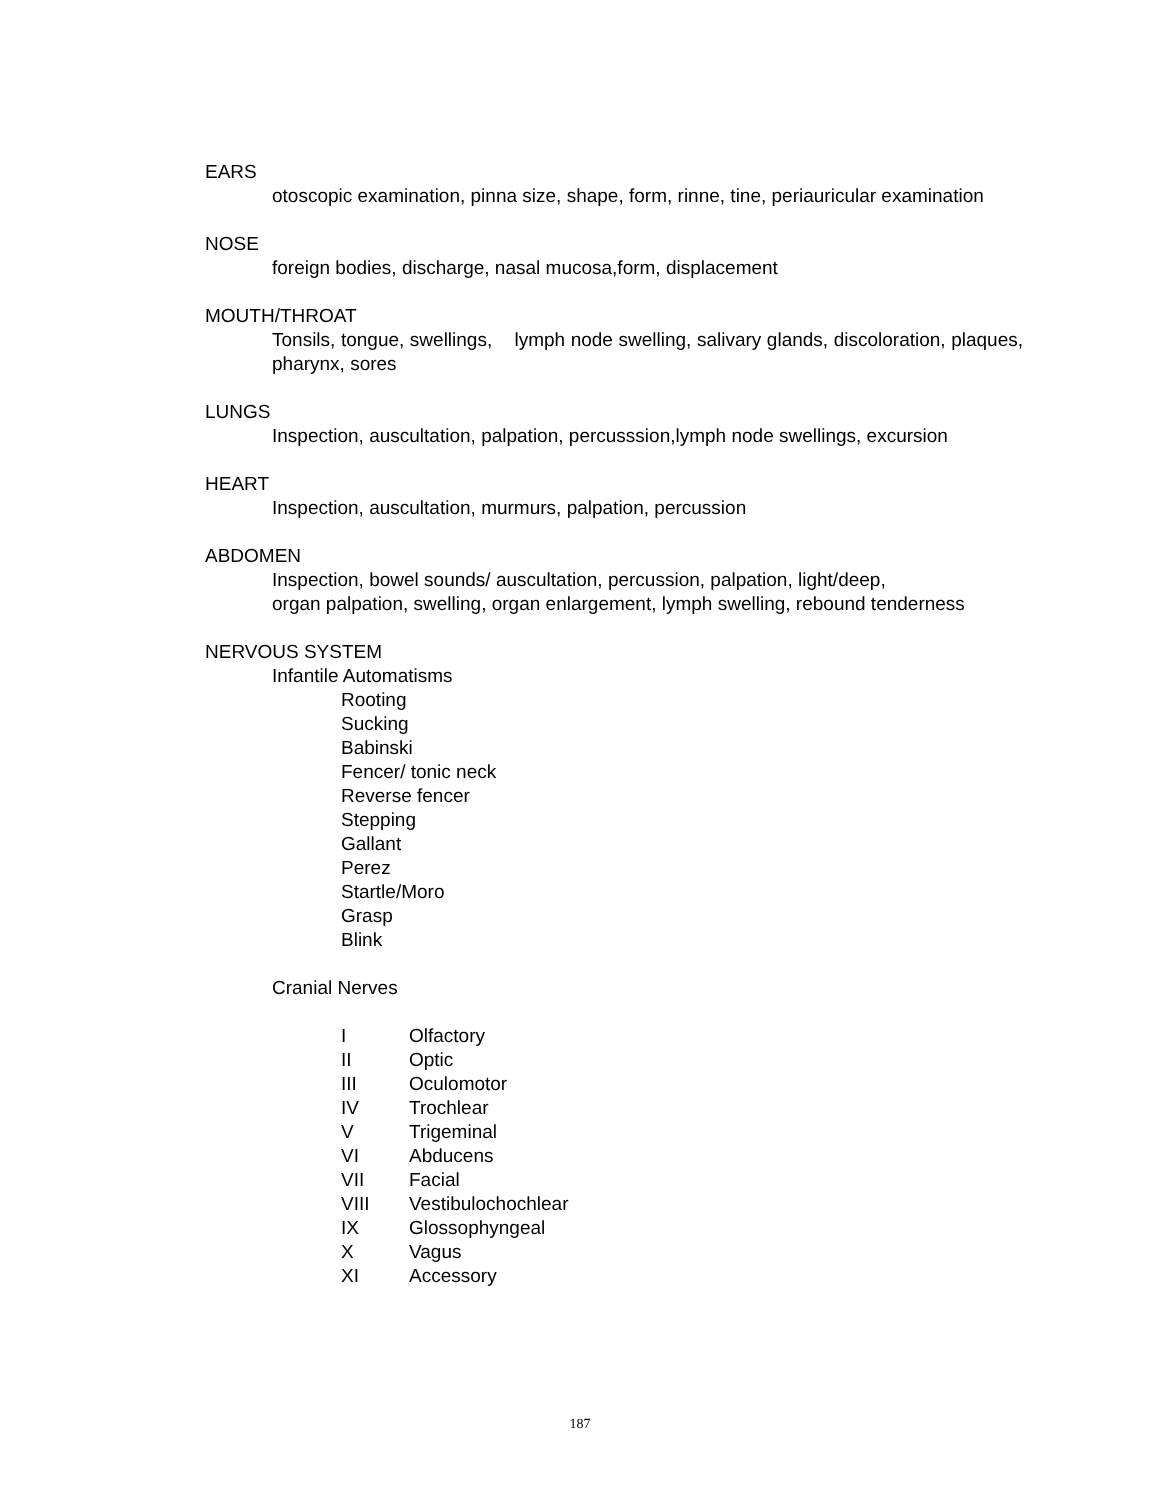EARS
otoscopic examination, pinna size, shape, form, rinne, tine, periauricular examination
NOSE
foreign bodies, discharge, nasal mucosa,form, displacement
MOUTH/THROAT
Tonsils, tongue, swellings, lymph node swelling, salivary glands, discoloration, plaques, pharynx, sores
LUNGS
Inspection, auscultation, palpation, percusssion,lymph node swellings, excursion
HEART
Inspection, auscultation, murmurs, palpation, percussion
ABDOMEN
Inspection, bowel sounds/ auscultation, percussion, palpation, light/deep,
organ palpation, swelling, organ enlargement, lymph swelling, rebound tenderness
NERVOUS SYSTEM
Infantile Automatisms
Rooting
Sucking
Babinski
Fencer/ tonic neck
Reverse fencer
Stepping
Gallant
Perez
Startle/Moro
Grasp
Blink
Cranial Nerves
I Olfactory
II Optic
III Oculomotor
IV Trochlear
V Trigeminal
VI Abducens
VII Facial
VIII Vestibulochochlear
IX Glossophyngeal
X Vagus
XI Accessory
187